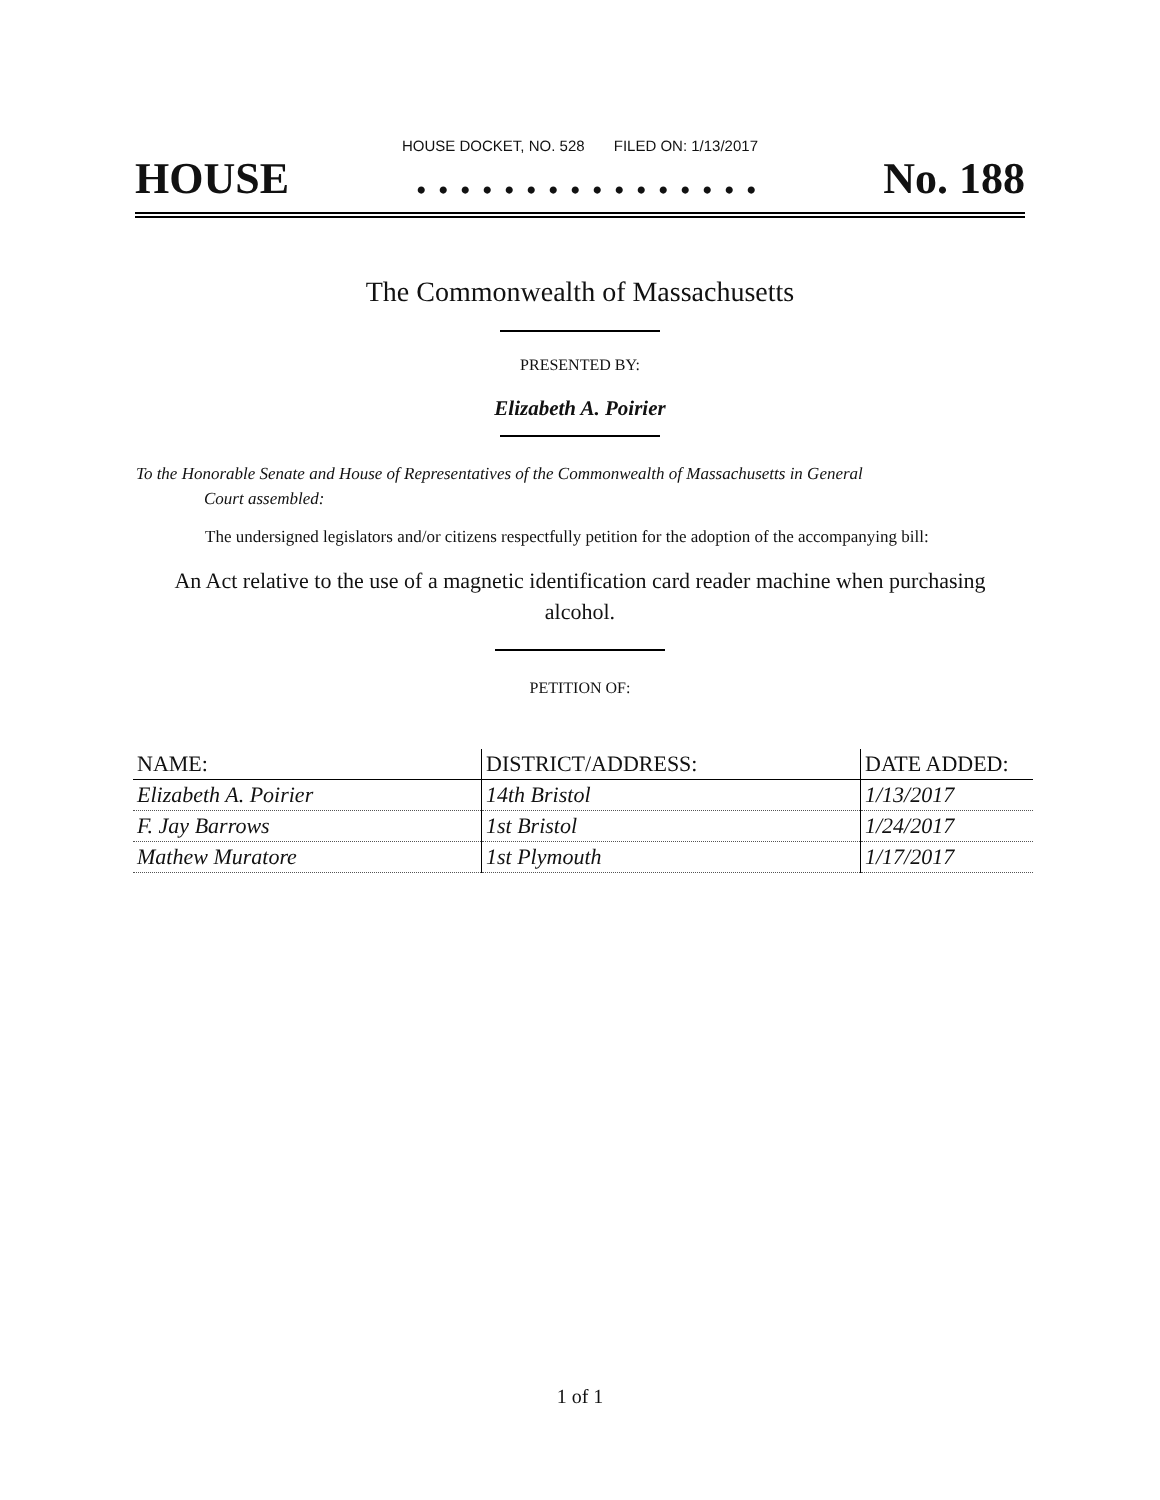HOUSE DOCKET, NO. 528 FILED ON: 1/13/2017
HOUSE. . . . . . . . . . . . . . . . No. 188
The Commonwealth of Massachusetts
PRESENTED BY:
Elizabeth A. Poirier
To the Honorable Senate and House of Representatives of the Commonwealth of Massachusetts in General
Court assembled:
The undersigned legislators and/or citizens respectfully petition for the adoption of the accompanying bill:
An Act relative to the use of a magnetic identification card reader machine when purchasing alcohol.
PETITION OF:
| NAME: | DISTRICT/ADDRESS: | DATE ADDED: |
| --- | --- | --- |
| Elizabeth A. Poirier | 14th Bristol | 1/13/2017 |
| F. Jay Barrows | 1st Bristol | 1/24/2017 |
| Mathew Muratore | 1st Plymouth | 1/17/2017 |
1 of 1